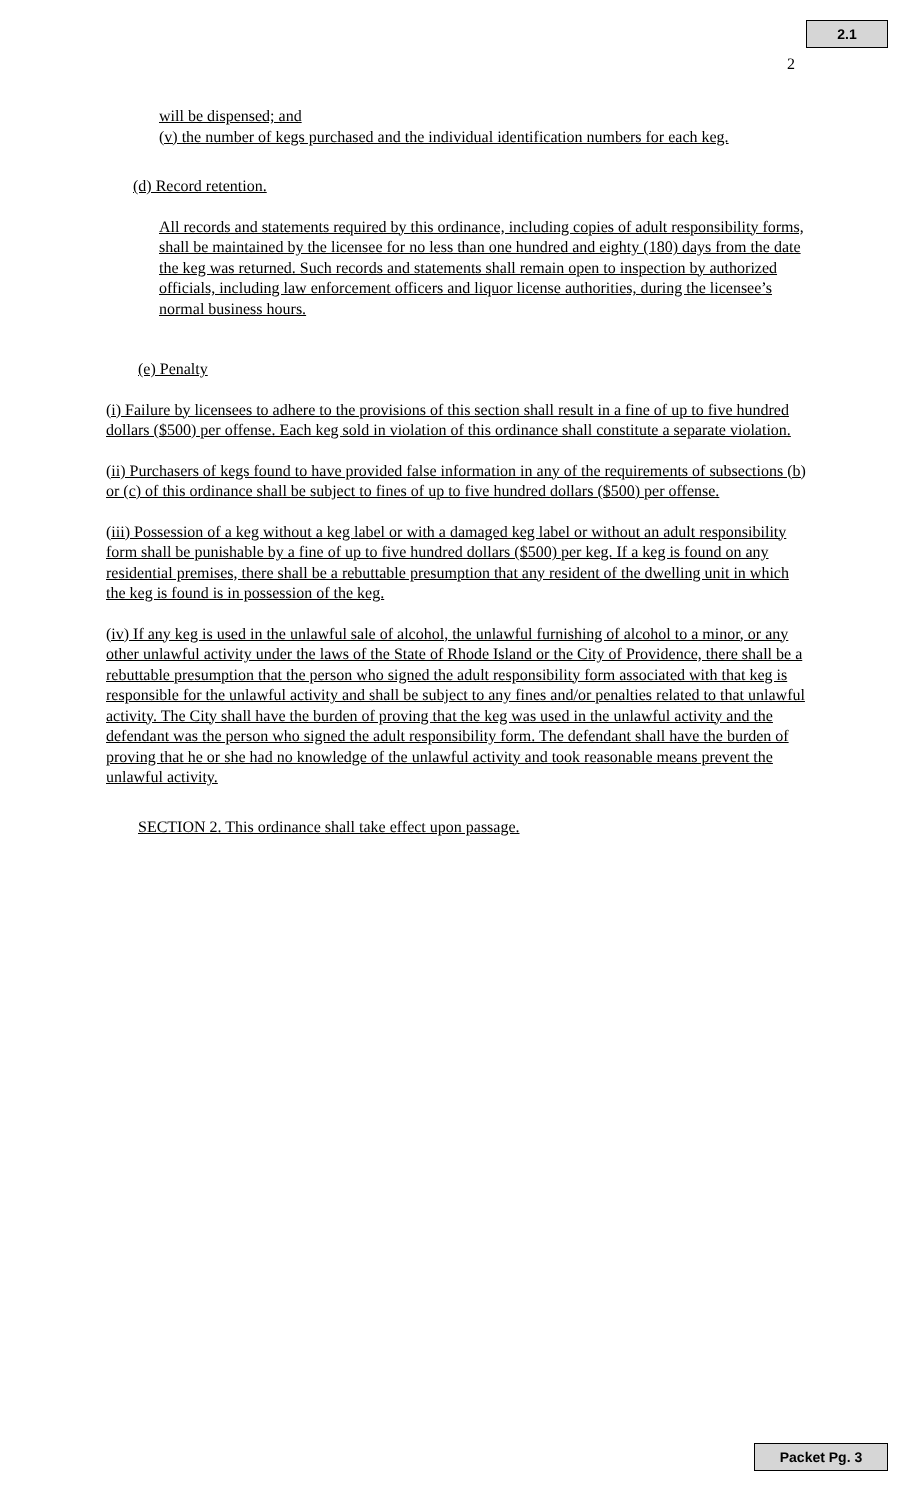2.1
2
will be dispensed; and
(v) the number of kegs purchased and the individual identification numbers for each keg.
(d) Record retention.
All records and statements required by this ordinance, including copies of adult responsibility forms, shall be maintained by the licensee for no less than one hundred and eighty (180) days from the date the keg was returned. Such records and statements shall remain open to inspection by authorized officials, including law enforcement officers and liquor license authorities, during the licensee’s normal business hours.
(e) Penalty
(i) Failure by licensees to adhere to the provisions of this section shall result in a fine of up to five hundred dollars ($500) per offense. Each keg sold in violation of this ordinance shall constitute a separate violation.
(ii) Purchasers of kegs found to have provided false information in any of the requirements of subsections (b) or (c) of this ordinance shall be subject to fines of up to five hundred dollars ($500) per offense.
(iii) Possession of a keg without a keg label or with a damaged keg label or without an adult responsibility form shall be punishable by a fine of up to five hundred dollars ($500) per keg. If a keg is found on any residential premises, there shall be a rebuttable presumption that any resident of the dwelling unit in which the keg is found is in possession of the keg.
(iv) If any keg is used in the unlawful sale of alcohol, the unlawful furnishing of alcohol to a minor, or any other unlawful activity under the laws of the State of Rhode Island or the City of Providence, there shall be a rebuttable presumption that the person who signed the adult responsibility form associated with that keg is responsible for the unlawful activity and shall be subject to any fines and/or penalties related to that unlawful activity. The City shall have the burden of proving that the keg was used in the unlawful activity and the defendant was the person who signed the adult responsibility form. The defendant shall have the burden of proving that he or she had no knowledge of the unlawful activity and took reasonable means prevent the unlawful activity.
SECTION 2. This ordinance shall take effect upon passage.
Packet Pg. 3